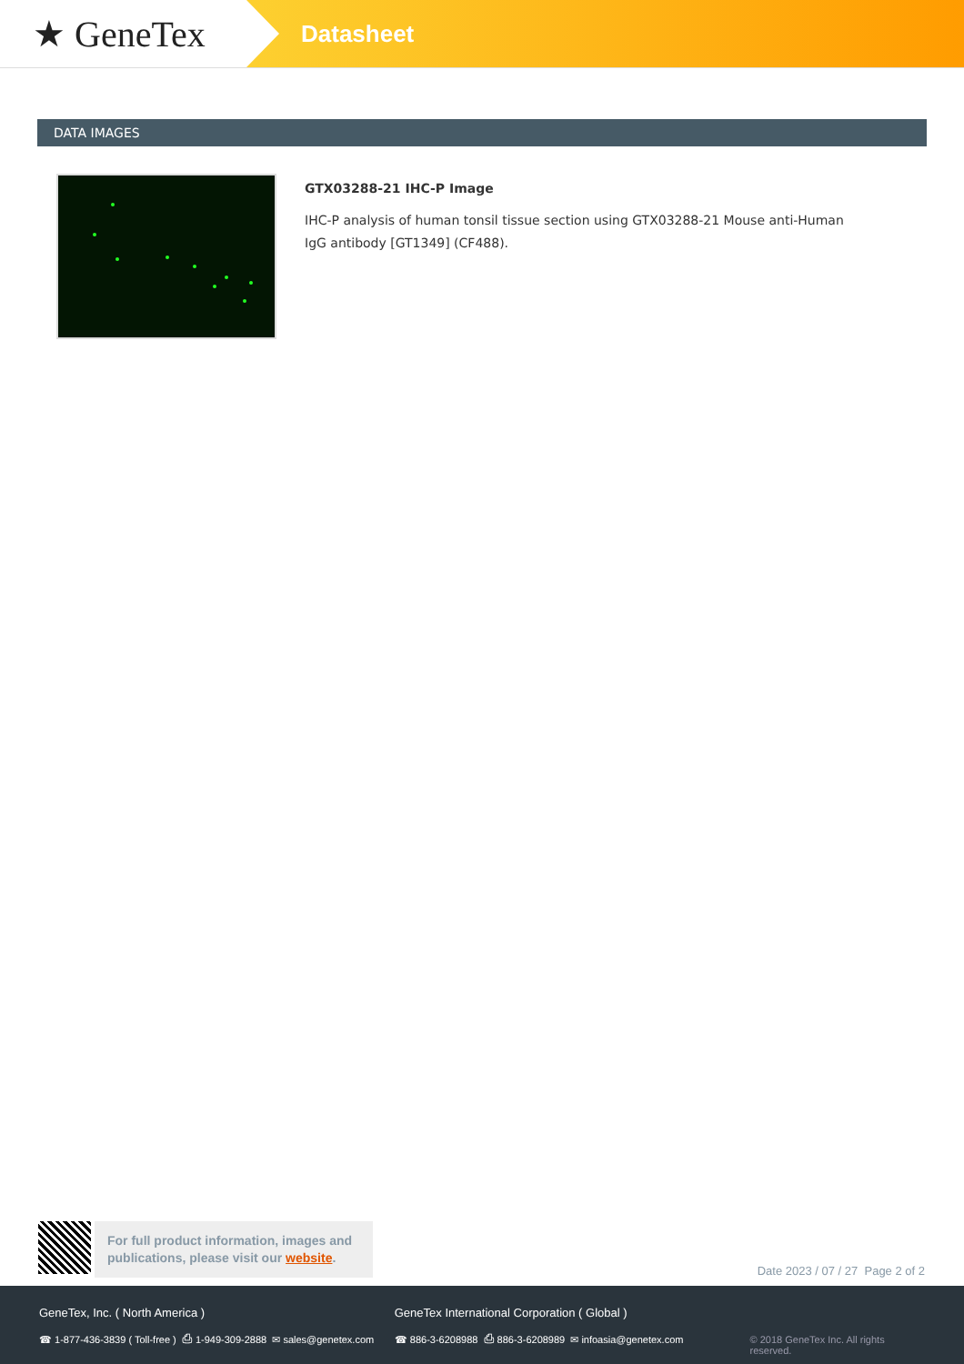★ GeneTex
Datasheet
DATA IMAGES
GTX03288-21 IHC-P Image
IHC-P analysis of human tonsil tissue section using GTX03288-21 Mouse anti-Human IgG antibody [GT1349] (CF488).
For full product information, images and publications, please visit our website.
Date 2023 / 07 / 27 Page 2 of 2
GeneTex, Inc. ( North America )
☎ 1-877-436-3839 ( Toll-free ) ⎙ 1-949-309-2888 ✉ sales@genetex.com
GeneTex International Corporation ( Global )
☎ 886-3-6208988 ⎙ 886-3-6208989 ✉ infoasia@genetex.com
© 2018 GeneTex Inc. All rights reserved.